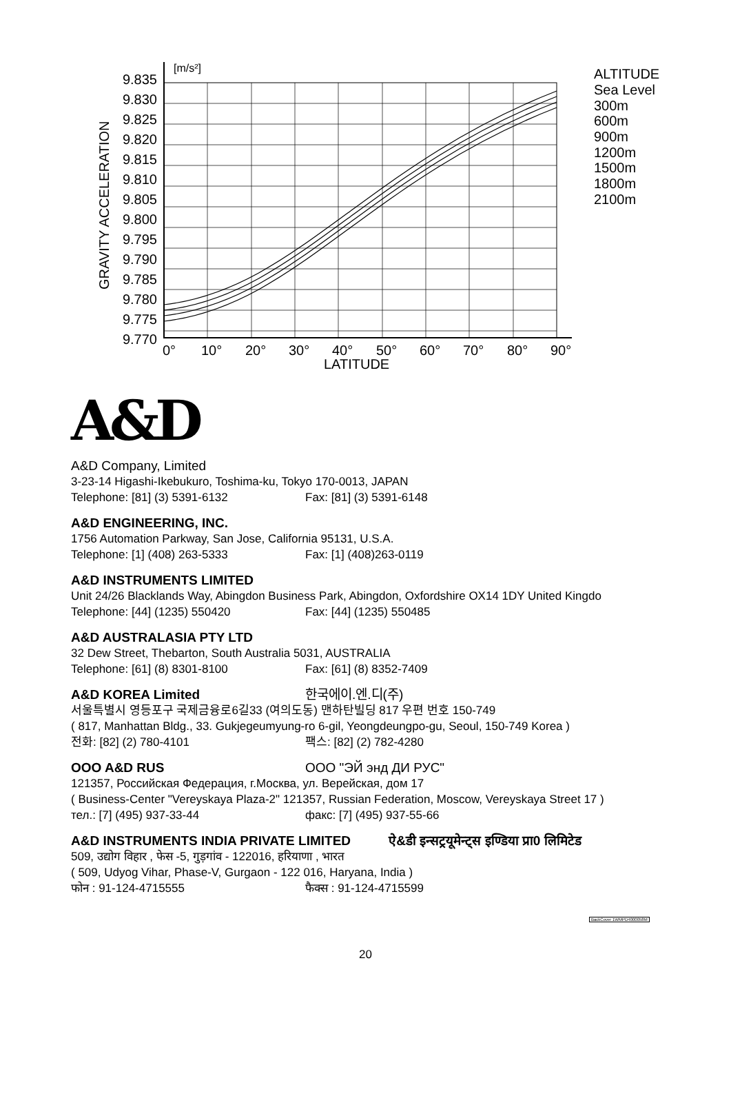[m/s²]
9.835
9.830
9.825
9.820
9.815
9.810
9.805
9.800
9.795
9.790
9.785
9.780
9.775
9.770
GRAVITY ACCELERATION
0°
10°
20°
30°
40°
50°
60°
70°
80°
90°
LATITUDE
ALTITUDE
Sea Level
300m
600m
900m
1200m
1500m
1800m
2100m
A&D
A&D Company, Limited
3-23-14 Higashi-Ikebukuro, Toshima-ku, Tokyo 170-0013, JAPAN
Telephone: [81] (3) 5391-6132 Fax: [81] (3) 5391-6148
A&D ENGINEERING, INC.
1756 Automation Parkway, San Jose, California 95131, U.S.A.
Telephone: [1] (408) 263-5333 Fax: [1] (408)263-0119
A&D INSTRUMENTS LIMITED
Unit 24/26 Blacklands Way, Abingdon Business Park, Abingdon, Oxfordshire OX14 1DY United Kingdo
Telephone: [44] (1235) 550420 Fax: [44] (1235) 550485
A&D AUSTRALASIA PTY LTD
32 Dew Street, Thebarton, South Australia 5031, AUSTRALIA
Telephone: [61] (8) 8301-8100 Fax: [61] (8) 8352-7409
A&D KOREA Limited 한국에이.엔.디(주)
서울특별시 영등포구 국제금융로6길33 (여의도동) 맨하탄빌딩 817 우편 번호 150-749
( 817, Manhattan Bldg., 33. Gukjegeumyung-ro 6-gil, Yeongdeungpo-gu, Seoul, 150-749 Korea )
전화: [82] (2) 780-4101 팩스: [82] (2) 782-4280
OOO A&D RUS OOO "ЭЙ энд ДИ РУС"
121357, Российская Федерация, г.Москва, ул. Верейская, дом 17
( Business-Center "Vereyskaya Plaza-2" 121357, Russian Federation, Moscow, Vereyskaya Street 17 )
тел.: [7] (495) 937-33-44 факс: [7] (495) 937-55-66
A&D INSTRUMENTS INDIA PRIVATE LIMITED ऐ&डी इन्सट्रयूमेन्ट्स इण्डिया प्रा0 लिमिटेड
509, उद्योग विहार , फेस -5, गुड़गांव - 122016, हरियाणा , भारत
( 509, Udyog Vihar, Phase-V, Gurgaon - 122 016, Haryana, India )
फोन : 91-124-4715555 फैक्स : 91-124-4715599
BackCover 1WMPD4000058M
20